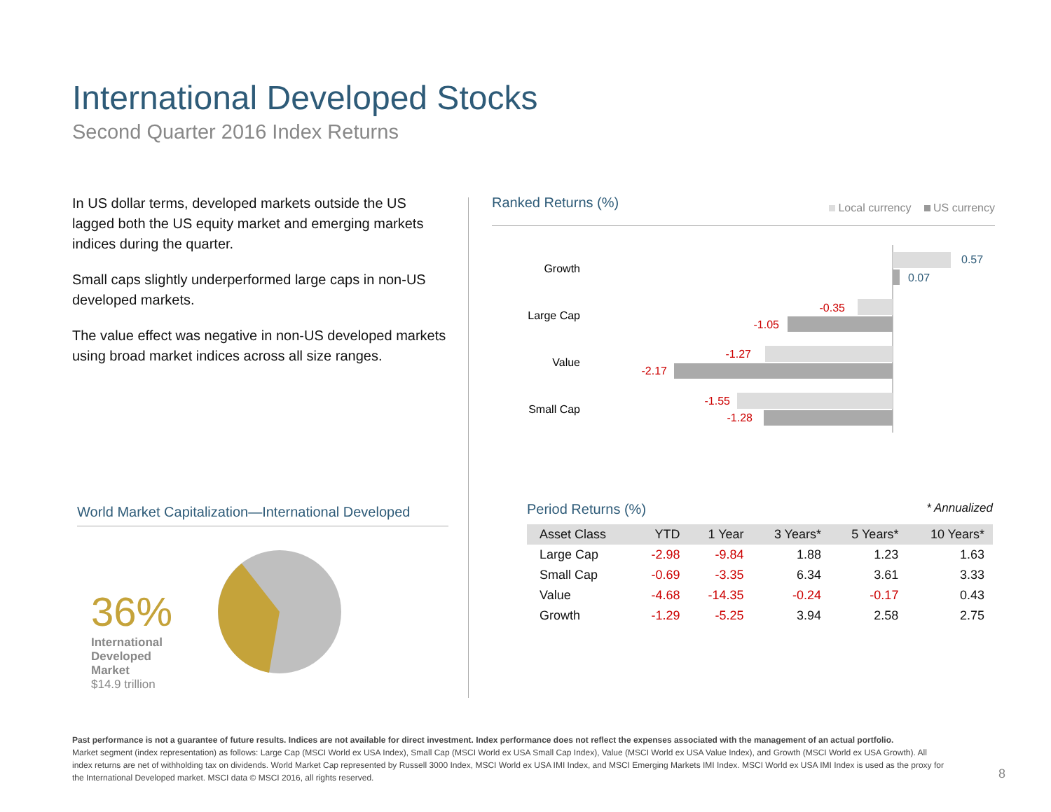International Developed Stocks
Second Quarter 2016 Index Returns
In US dollar terms, developed markets outside the US lagged both the US equity market and emerging markets indices during the quarter.
Small caps slightly underperformed large caps in non-US developed markets.
The value effect was negative in non-US developed markets using broad market indices across all size ranges.
Ranked Returns (%) Local currency US currency
Growth
0.57
0.07
Large Cap
-0.35
-1.05
Value
-1.27
-2.17
Small Cap
-1.55
-1.28
World Market Capitalization—International Developed
36%
International
Developed
Market
$14.9 trillion
Period Returns (%) * Annualized
| Asset Class | YTD | 1 Year | 3 Years* | 5 Years* | 10 Years* |
| --- | --- | --- | --- | --- | --- |
| Large Cap | -2.98 | -9.84 | 1.88 | 1.23 | 1.63 |
| Small Cap | -0.69 | -3.35 | 6.34 | 3.61 | 3.33 |
| Value | -4.68 | -14.35 | -0.24 | -0.17 | 0.43 |
| Growth | -1.29 | -5.25 | 3.94 | 2.58 | 2.75 |
Past performance is not a guarantee of future results. Indices are not available for direct investment. Index performance does not reflect the expenses associated with the management of an actual portfolio.
Market segment (index representation) as follows: Large Cap (MSCI World ex USA Index), Small Cap (MSCI World ex USA Small Cap Index), Value (MSCI World ex USA Value Index), and Growth (MSCI World ex USA Growth). All index returns are net of withholding tax on dividends. World Market Cap represented by Russell 3000 Index, MSCI World ex USA IMI Index, and MSCI Emerging Markets IMI Index. MSCI World ex USA IMI Index is used as the proxy for the International Developed market. MSCI data © MSCI 2016, all rights reserved.
8